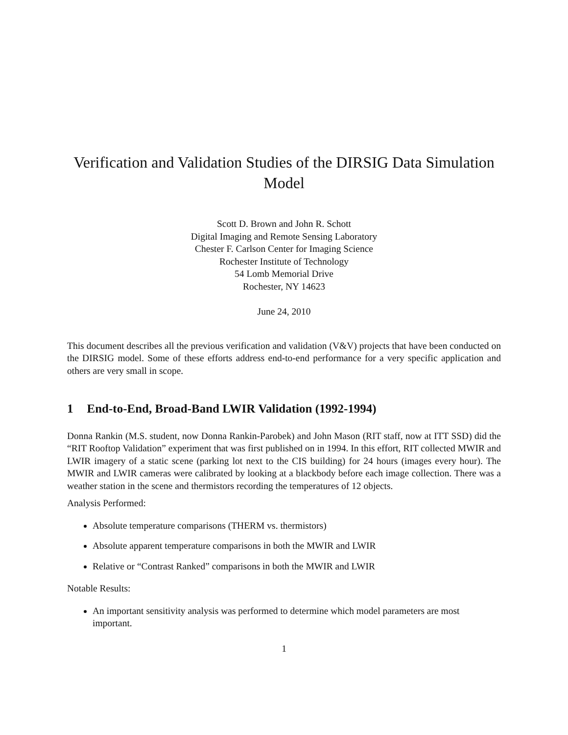Verification and Validation Studies of the DIRSIG Data Simulation Model
Scott D. Brown and John R. Schott
Digital Imaging and Remote Sensing Laboratory
Chester F. Carlson Center for Imaging Science
Rochester Institute of Technology
54 Lomb Memorial Drive
Rochester, NY 14623
June 24, 2010
This document describes all the previous verification and validation (V&V) projects that have been conducted on the DIRSIG model. Some of these efforts address end-to-end performance for a very specific application and others are very small in scope.
1 End-to-End, Broad-Band LWIR Validation (1992-1994)
Donna Rankin (M.S. student, now Donna Rankin-Parobek) and John Mason (RIT staff, now at ITT SSD) did the “RIT Rooftop Validation” experiment that was first published on in 1994. In this effort, RIT collected MWIR and LWIR imagery of a static scene (parking lot next to the CIS building) for 24 hours (images every hour). The MWIR and LWIR cameras were calibrated by looking at a blackbody before each image collection. There was a weather station in the scene and thermistors recording the temperatures of 12 objects.
Analysis Performed:
Absolute temperature comparisons (THERM vs. thermistors)
Absolute apparent temperature comparisons in both the MWIR and LWIR
Relative or “Contrast Ranked” comparisons in both the MWIR and LWIR
Notable Results:
An important sensitivity analysis was performed to determine which model parameters are most important.
1